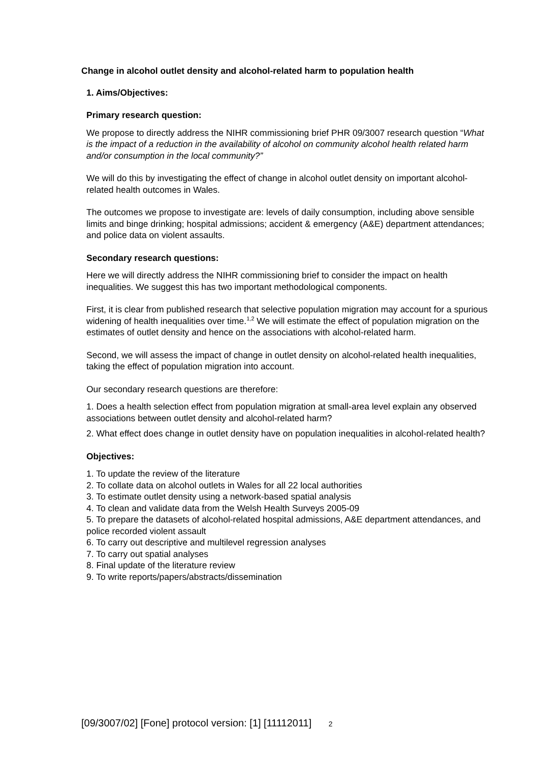Change in alcohol outlet density and alcohol-related harm to population health
1. Aims/Objectives:
Primary research question:
We propose to directly address the NIHR commissioning brief PHR 09/3007 research question “What is the impact of a reduction in the availability of alcohol on community alcohol health related harm and/or consumption in the local community?”
We will do this by investigating the effect of change in alcohol outlet density on important alcohol-related health outcomes in Wales.
The outcomes we propose to investigate are: levels of daily consumption, including above sensible limits and binge drinking; hospital admissions; accident & emergency (A&E) department attendances; and police data on violent assaults.
Secondary research questions:
Here we will directly address the NIHR commissioning brief to consider the impact on health inequalities. We suggest this has two important methodological components.
First, it is clear from published research that selective population migration may account for a spurious widening of health inequalities over time.<sup>1,2</sup> We will estimate the effect of population migration on the estimates of outlet density and hence on the associations with alcohol-related harm.
Second, we will assess the impact of change in outlet density on alcohol-related health inequalities, taking the effect of population migration into account.
Our secondary research questions are therefore:
1. Does a health selection effect from population migration at small-area level explain any observed associations between outlet density and alcohol-related harm?
2. What effect does change in outlet density have on population inequalities in alcohol-related health?
Objectives:
1. To update the review of the literature
2. To collate data on alcohol outlets in Wales for all 22 local authorities
3. To estimate outlet density using a network-based spatial analysis
4. To clean and validate data from the Welsh Health Surveys 2005-09
5. To prepare the datasets of alcohol-related hospital admissions, A&E department attendances, and police recorded violent assault
6. To carry out descriptive and multilevel regression analyses
7. To carry out spatial analyses
8. Final update of the literature review
9. To write reports/papers/abstracts/dissemination
[09/3007/02] [Fone] protocol version: [1] [11112011] 2